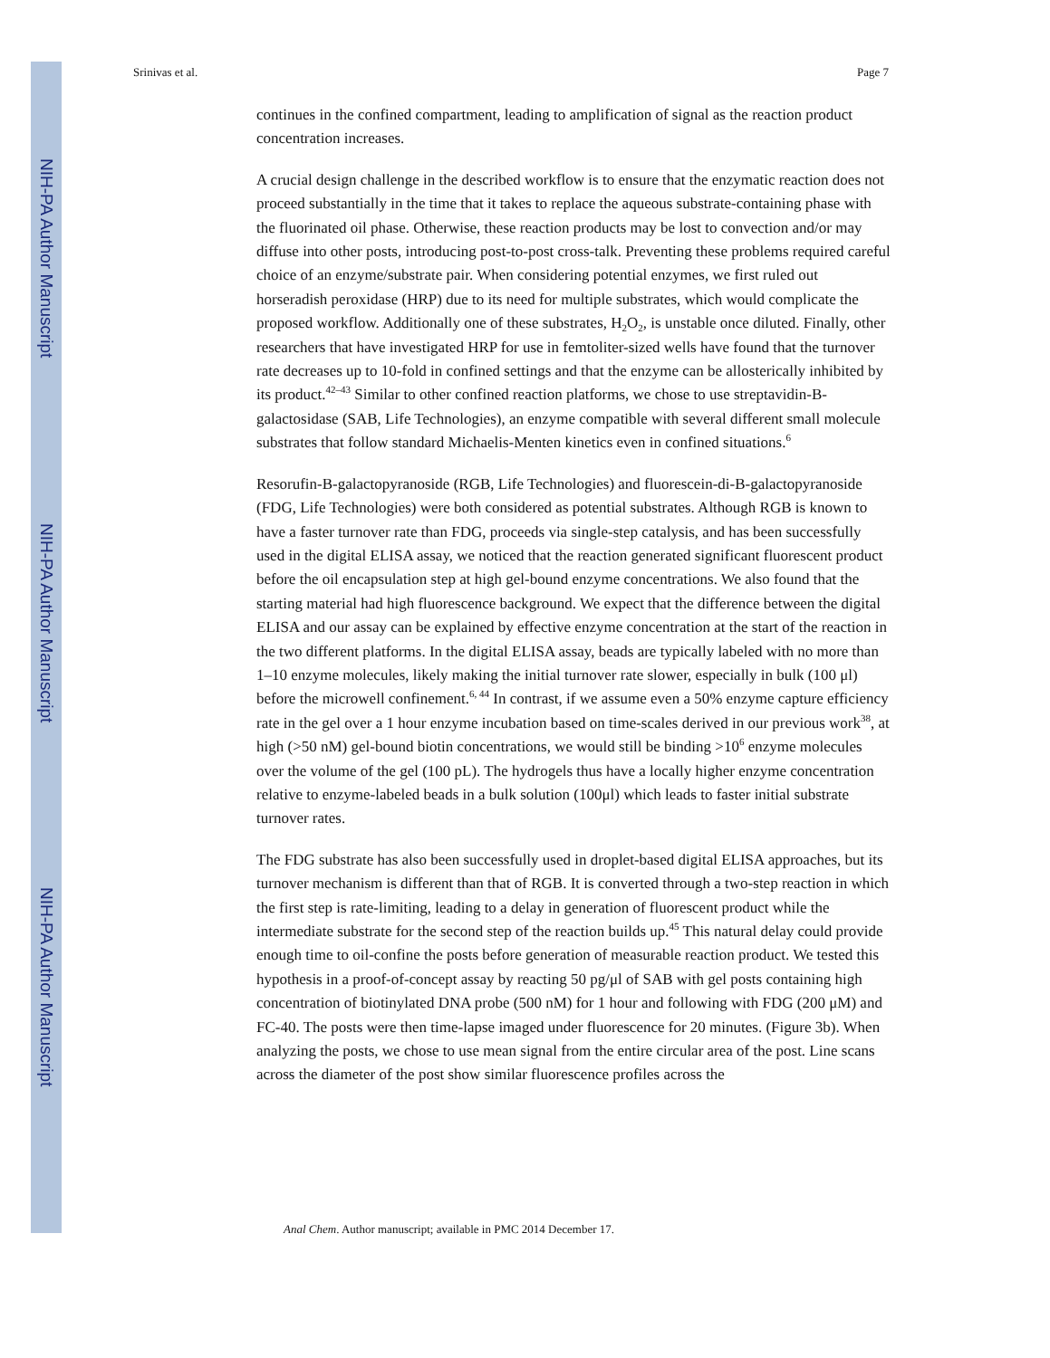NIH-PA Author Manuscript
NIH-PA Author Manuscript
NIH-PA Author Manuscript
Srinivas et al. Page 7
continues in the confined compartment, leading to amplification of signal as the reaction product concentration increases.
A crucial design challenge in the described workflow is to ensure that the enzymatic reaction does not proceed substantially in the time that it takes to replace the aqueous substrate-containing phase with the fluorinated oil phase. Otherwise, these reaction products may be lost to convection and/or may diffuse into other posts, introducing post-to-post cross-talk. Preventing these problems required careful choice of an enzyme/substrate pair. When considering potential enzymes, we first ruled out horseradish peroxidase (HRP) due to its need for multiple substrates, which would complicate the proposed workflow. Additionally one of these substrates, H<sub>2</sub>O<sub>2</sub>, is unstable once diluted. Finally, other researchers that have investigated HRP for use in femtoliter-sized wells have found that the turnover rate decreases up to 10-fold in confined settings and that the enzyme can be allosterically inhibited by its product.<sup>42–43</sup> Similar to other confined reaction platforms, we chose to use streptavidin-B-galactosidase (SAB, Life Technologies), an enzyme compatible with several different small molecule substrates that follow standard Michaelis-Menten kinetics even in confined situations.<sup>6</sup>
Resorufin-B-galactopyranoside (RGB, Life Technologies) and fluorescein-di-B-galactopyranoside (FDG, Life Technologies) were both considered as potential substrates. Although RGB is known to have a faster turnover rate than FDG, proceeds via single-step catalysis, and has been successfully used in the digital ELISA assay, we noticed that the reaction generated significant fluorescent product before the oil encapsulation step at high gel-bound enzyme concentrations. We also found that the starting material had high fluorescence background. We expect that the difference between the digital ELISA and our assay can be explained by effective enzyme concentration at the start of the reaction in the two different platforms. In the digital ELISA assay, beads are typically labeled with no more than 1–10 enzyme molecules, likely making the initial turnover rate slower, especially in bulk (100 μl) before the microwell confinement.<sup>6, 44</sup> In contrast, if we assume even a 50% enzyme capture efficiency rate in the gel over a 1 hour enzyme incubation based on time-scales derived in our previous work<sup>38</sup>, at high (>50 nM) gel-bound biotin concentrations, we would still be binding >10<sup>6</sup> enzyme molecules over the volume of the gel (100 pL). The hydrogels thus have a locally higher enzyme concentration relative to enzyme-labeled beads in a bulk solution (100μl) which leads to faster initial substrate turnover rates.
The FDG substrate has also been successfully used in droplet-based digital ELISA approaches, but its turnover mechanism is different than that of RGB. It is converted through a two-step reaction in which the first step is rate-limiting, leading to a delay in generation of fluorescent product while the intermediate substrate for the second step of the reaction builds up.<sup>45</sup> This natural delay could provide enough time to oil-confine the posts before generation of measurable reaction product. We tested this hypothesis in a proof-of-concept assay by reacting 50 pg/μl of SAB with gel posts containing high concentration of biotinylated DNA probe (500 nM) for 1 hour and following with FDG (200 μM) and FC-40. The posts were then time-lapse imaged under fluorescence for 20 minutes. (Figure 3b). When analyzing the posts, we chose to use mean signal from the entire circular area of the post. Line scans across the diameter of the post show similar fluorescence profiles across the
Anal Chem. Author manuscript; available in PMC 2014 December 17.